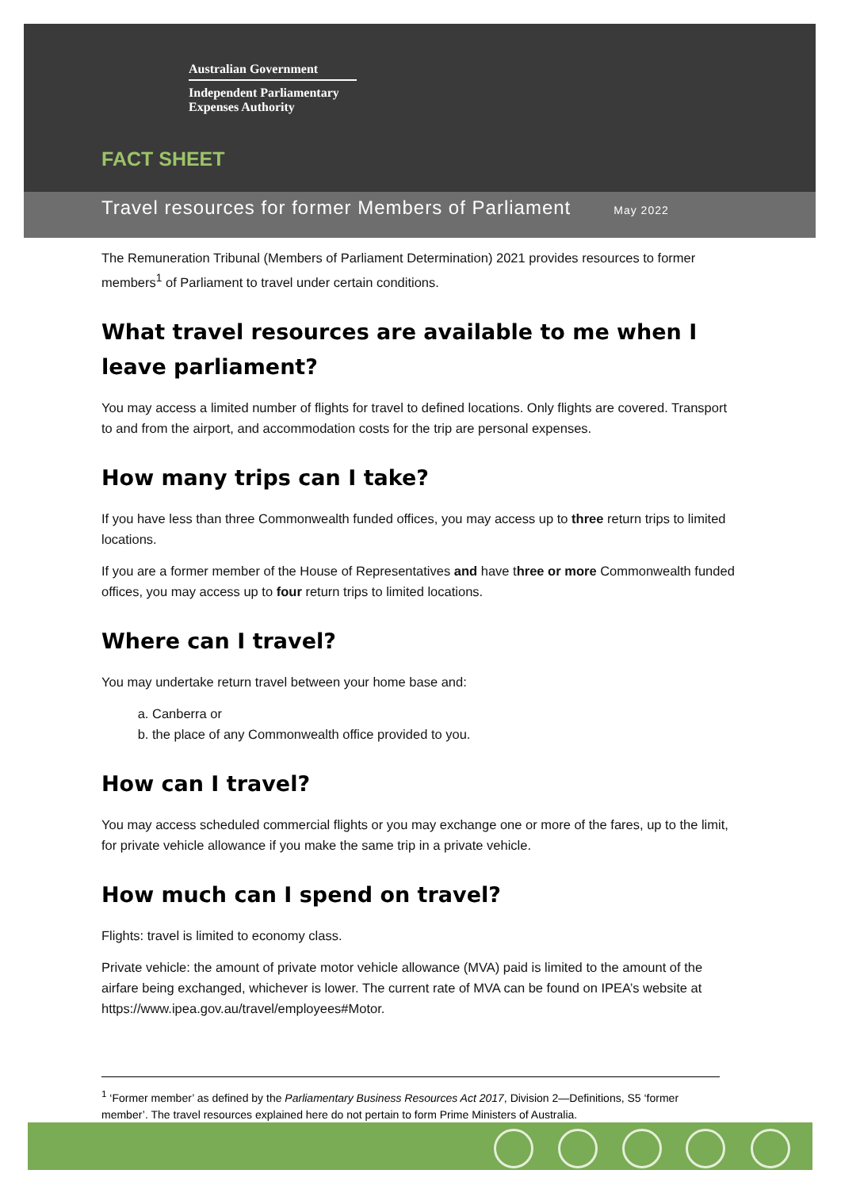Australian Government
Independent Parliamentary
Expenses Authority
FACT SHEET
Travel resources for former Members of Parliament May 2022
The Remuneration Tribunal (Members of Parliament Determination) 2021 provides resources to former members<sup>1</sup> of Parliament to travel under certain conditions.
What travel resources are available to me when I leave parliament?
You may access a limited number of flights for travel to defined locations. Only flights are covered. Transport to and from the airport, and accommodation costs for the trip are personal expenses.
How many trips can I take?
If you have less than three Commonwealth funded offices, you may access up to three return trips to limited locations.
If you are a former member of the House of Representatives and have three or more Commonwealth funded offices, you may access up to four return trips to limited locations.
Where can I travel?
You may undertake return travel between your home base and:
a. Canberra or
b. the place of any Commonwealth office provided to you.
How can I travel?
You may access scheduled commercial flights or you may exchange one or more of the fares, up to the limit, for private vehicle allowance if you make the same trip in a private vehicle.
How much can I spend on travel?
Flights: travel is limited to economy class.
Private vehicle: the amount of private motor vehicle allowance (MVA) paid is limited to the amount of the airfare being exchanged, whichever is lower. The current rate of MVA can be found on IPEA’s website at https://www.ipea.gov.au/travel/employees#Motor.
<sup>1</sup> ‘Former member’ as defined by the Parliamentary Business Resources Act 2017, Division 2—Definitions, S5 ‘former member’. The travel resources explained here do not pertain to form Prime Ministers of Australia.